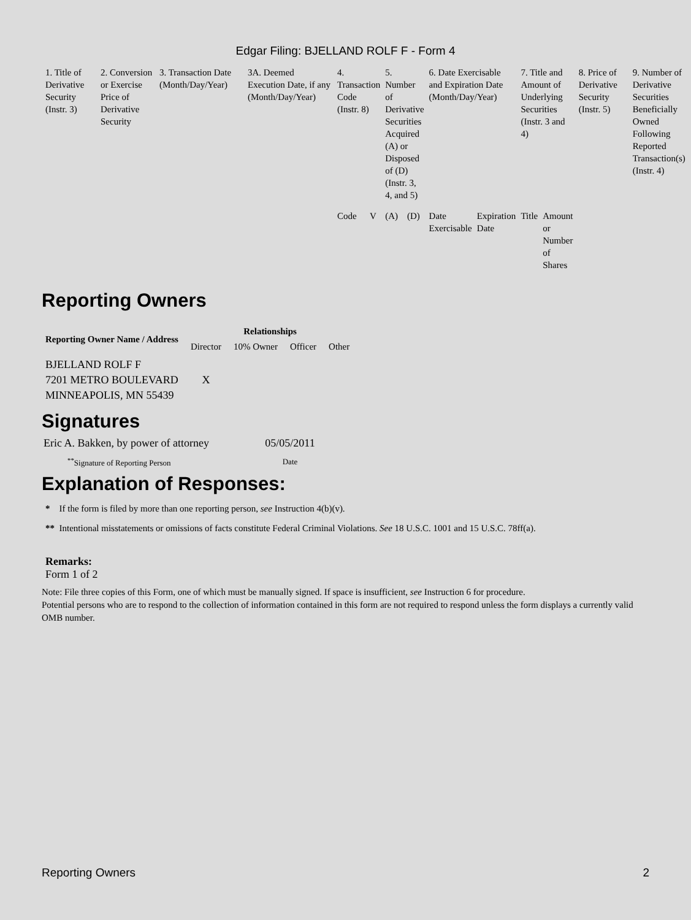Edgar Filing: BJELLAND ROLF F - Form 4
| 1. Title of Derivative Security (Instr. 3) | 2. Conversion or Exercise Price of Derivative Security | 3. Transaction Date (Month/Day/Year) | 3A. Deemed Execution Date, if any (Month/Day/Year) | 4. Transaction Code (Instr. 8) | | 5. Number of Derivative Securities Acquired (A) or Disposed of (D) (Instr. 3, 4, and 5) | | 6. Date Exercisable and Expiration Date (Month/Day/Year) | | 7. Title and Amount of Underlying Securities (Instr. 3 and 4) | | 8. Price of Derivative Security (Instr. 5) | 9. Number of Derivative Securities Beneficially Owned Following Reported Transaction(s) (Instr. 4) |
| | | | | Code | V | (A) | (D) | Date Exercisable | Expiration Date | Title | Amount or Number of Shares | | |
Reporting Owners
| Reporting Owner Name / Address | Relationships | | | |
| --- | --- | --- | --- | --- |
| | Director | 10% Owner | Officer | Other |
| BJELLAND ROLF F 7201 METRO BOULEVARD MINNEAPOLIS, MN 55439 | X | | | |
Signatures
| Eric A. Bakken, by power of attorney | 05/05/2011 |
| <sup>**</sup> Signature of Reporting Person | Date |
Explanation of Responses:
* If the form is filed by more than one reporting person, see Instruction 4(b)(v).
** Intentional misstatements or omissions of facts constitute Federal Criminal Violations. See 18 U.S.C. 1001 and 15 U.S.C. 78ff(a).
Remarks:
Form 1 of 2
Note: File three copies of this Form, one of which must be manually signed. If space is insufficient, see Instruction 6 for procedure.
Potential persons who are to respond to the collection of information contained in this form are not required to respond unless the form displays a currently valid OMB number.
Reporting Owners 2